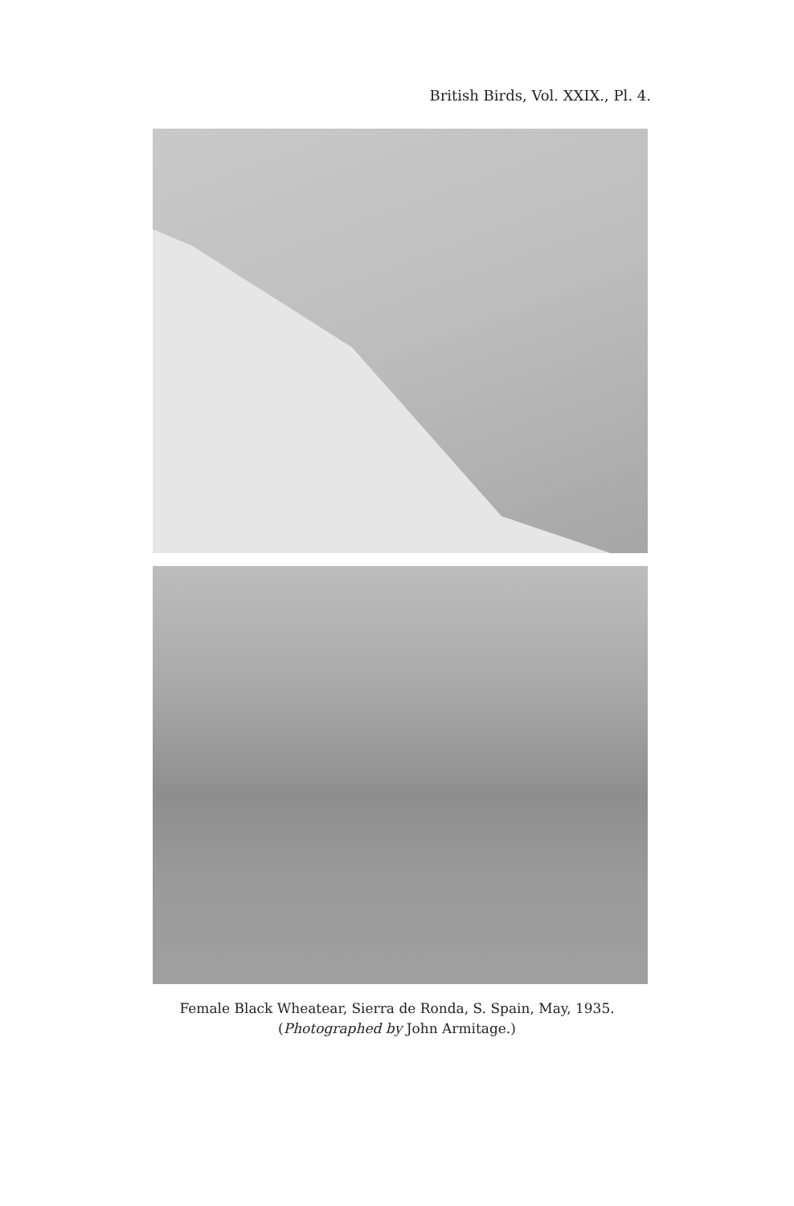British Birds, Vol. XXIX., Pl. 4.
Female Black Wheatear, Sierra de Ronda, S. Spain, May, 1935.
(Photographed by John Armitage.)